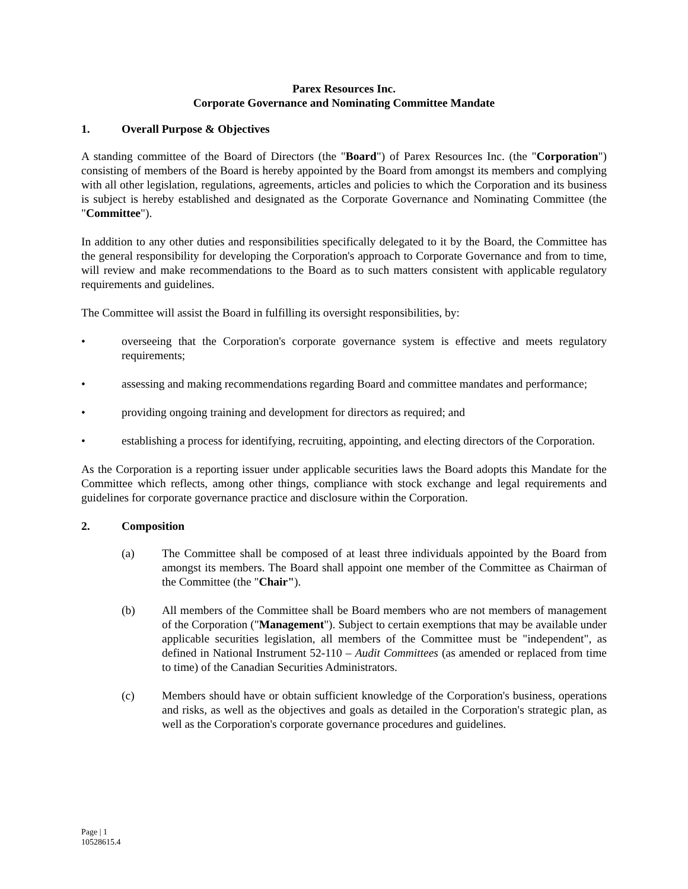Parex Resources Inc.
Corporate Governance and Nominating Committee Mandate
1. Overall Purpose & Objectives
A standing committee of the Board of Directors (the "Board") of Parex Resources Inc. (the "Corporation") consisting of members of the Board is hereby appointed by the Board from amongst its members and complying with all other legislation, regulations, agreements, articles and policies to which the Corporation and its business is subject is hereby established and designated as the Corporate Governance and Nominating Committee (the "Committee").
In addition to any other duties and responsibilities specifically delegated to it by the Board, the Committee has the general responsibility for developing the Corporation's approach to Corporate Governance and from to time, will review and make recommendations to the Board as to such matters consistent with applicable regulatory requirements and guidelines.
The Committee will assist the Board in fulfilling its oversight responsibilities, by:
• overseeing that the Corporation's corporate governance system is effective and meets regulatory requirements;
• assessing and making recommendations regarding Board and committee mandates and performance;
• providing ongoing training and development for directors as required; and
• establishing a process for identifying, recruiting, appointing, and electing directors of the Corporation.
As the Corporation is a reporting issuer under applicable securities laws the Board adopts this Mandate for the Committee which reflects, among other things, compliance with stock exchange and legal requirements and guidelines for corporate governance practice and disclosure within the Corporation.
2. Composition
(a) The Committee shall be composed of at least three individuals appointed by the Board from amongst its members. The Board shall appoint one member of the Committee as Chairman of the Committee (the "Chair").
(b) All members of the Committee shall be Board members who are not members of management of the Corporation ("Management"). Subject to certain exemptions that may be available under applicable securities legislation, all members of the Committee must be "independent", as defined in National Instrument 52-110 – Audit Committees (as amended or replaced from time to time) of the Canadian Securities Administrators.
(c) Members should have or obtain sufficient knowledge of the Corporation's business, operations and risks, as well as the objectives and goals as detailed in the Corporation's strategic plan, as well as the Corporation's corporate governance procedures and guidelines.
Page | 1
10528615.4